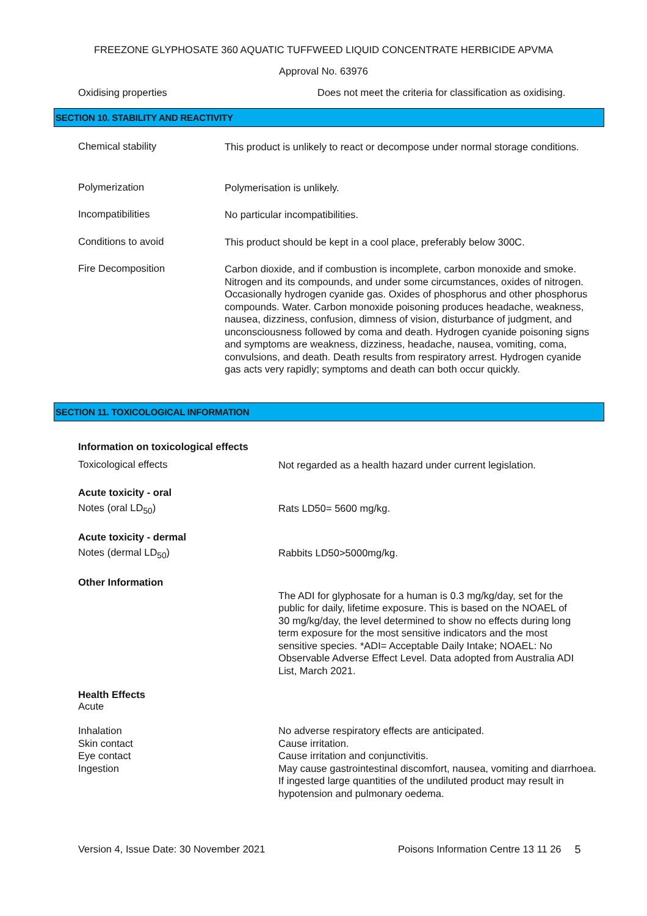FREEZONE GLYPHOSATE 360 AQUATIC TUFFWEED LIQUID CONCENTRATE HERBICIDE APVMA
Approval No. 63976
Oxidising properties Does not meet the criteria for classification as oxidising.
SECTION 10. STABILITY AND REACTIVITY
Chemical stability
This product is unlikely to react or decompose under normal storage conditions.
Polymerization
Polymerisation is unlikely.
Incompatibilities
No particular incompatibilities.
Conditions to avoid
This product should be kept in a cool place, preferably below 300C.
Fire Decomposition
Carbon dioxide, and if combustion is incomplete, carbon monoxide and smoke. Nitrogen and its compounds, and under some circumstances, oxides of nitrogen. Occasionally hydrogen cyanide gas. Oxides of phosphorus and other phosphorus compounds. Water. Carbon monoxide poisoning produces headache, weakness, nausea, dizziness, confusion, dimness of vision, disturbance of judgment, and unconsciousness followed by coma and death. Hydrogen cyanide poisoning signs and symptoms are weakness, dizziness, headache, nausea, vomiting, coma, convulsions, and death. Death results from respiratory arrest. Hydrogen cyanide gas acts very rapidly; symptoms and death can both occur quickly.
SECTION 11. TOXICOLOGICAL INFORMATION
Information on toxicological effects
Toxicological effects
Not regarded as a health hazard under current legislation.
Acute toxicity - oral
Notes (oral LD<sub>50</sub>)
Rats LD50= 5600 mg/kg.
Acute toxicity - dermal
Notes (dermal LD<sub>50</sub>)
Rabbits LD50>5000mg/kg.
Other Information
The ADI for glyphosate for a human is 0.3 mg/kg/day, set for the public for daily, lifetime exposure. This is based on the NOAEL of 30 mg/kg/day, the level determined to show no effects during long term exposure for the most sensitive indicators and the most sensitive species. *ADI= Acceptable Daily Intake; NOAEL: No Observable Adverse Effect Level. Data adopted from Australia ADI List, March 2021.
Health Effects
Acute
Inhalation
Skin contact
Eye contact
Ingestion
No adverse respiratory effects are anticipated.
Cause irritation.
Cause irritation and conjunctivitis.
May cause gastrointestinal discomfort, nausea, vomiting and diarrhoea. If ingested large quantities of the undiluted product may result in hypotension and pulmonary oedema.
Version 4, Issue Date: 30 November 2021 Poisons Information Centre 13 11 26
5